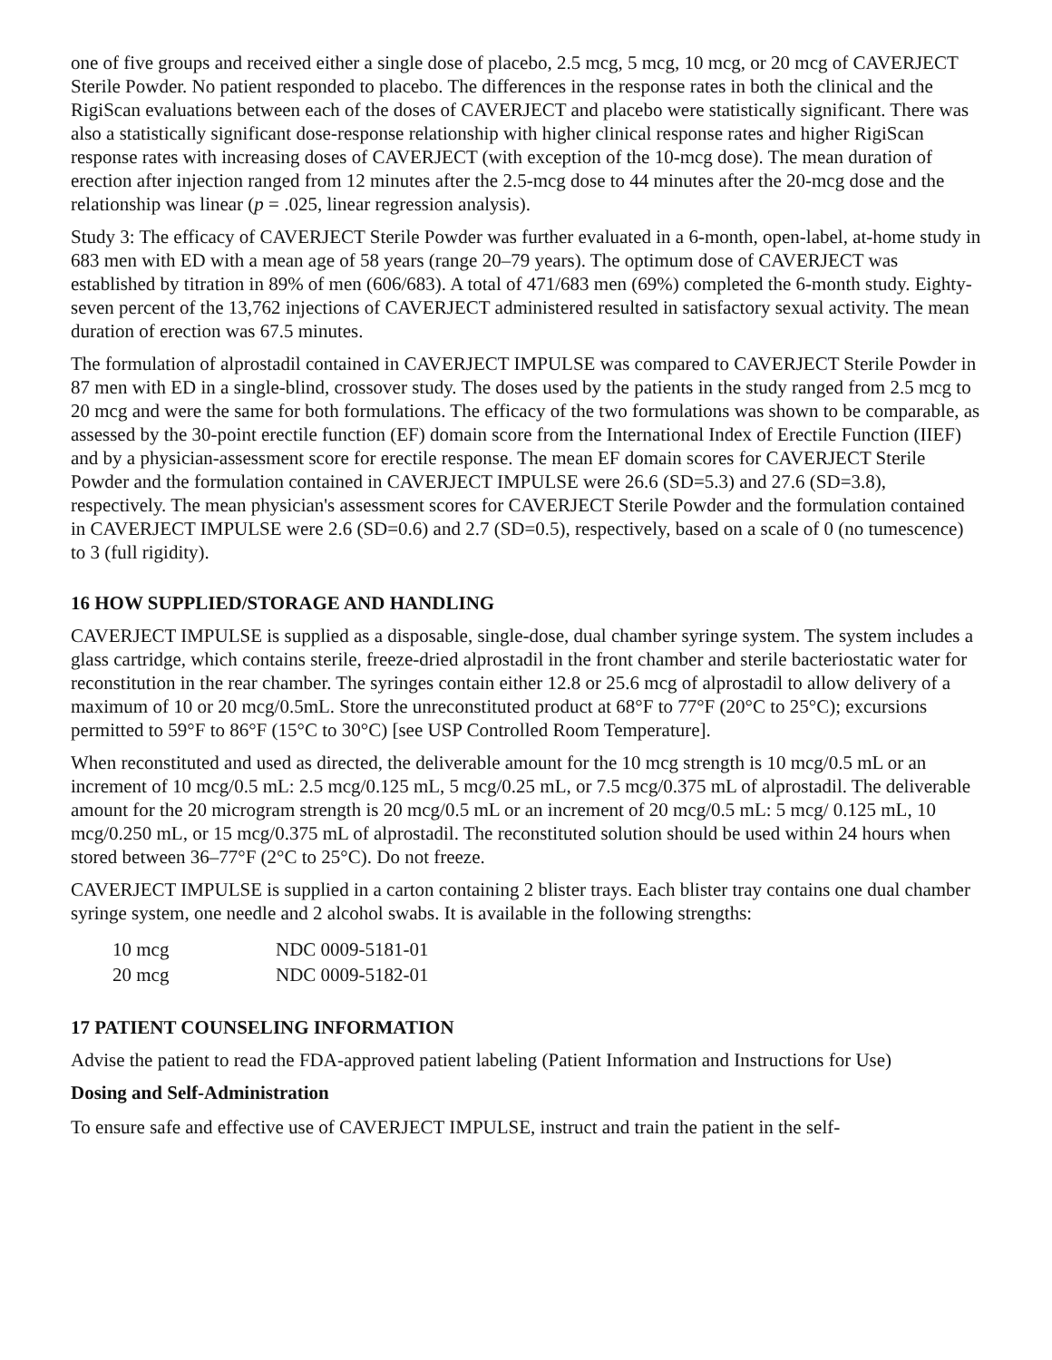one of five groups and received either a single dose of placebo, 2.5 mcg, 5 mcg, 10 mcg, or 20 mcg of CAVERJECT Sterile Powder. No patient responded to placebo. The differences in the response rates in both the clinical and the RigiScan evaluations between each of the doses of CAVERJECT and placebo were statistically significant. There was also a statistically significant dose-response relationship with higher clinical response rates and higher RigiScan response rates with increasing doses of CAVERJECT (with exception of the 10-mcg dose). The mean duration of erection after injection ranged from 12 minutes after the 2.5-mcg dose to 44 minutes after the 20-mcg dose and the relationship was linear (p = .025, linear regression analysis).
Study 3: The efficacy of CAVERJECT Sterile Powder was further evaluated in a 6-month, open-label, at-home study in 683 men with ED with a mean age of 58 years (range 20–79 years). The optimum dose of CAVERJECT was established by titration in 89% of men (606/683). A total of 471/683 men (69%) completed the 6-month study. Eighty-seven percent of the 13,762 injections of CAVERJECT administered resulted in satisfactory sexual activity. The mean duration of erection was 67.5 minutes.
The formulation of alprostadil contained in CAVERJECT IMPULSE was compared to CAVERJECT Sterile Powder in 87 men with ED in a single-blind, crossover study. The doses used by the patients in the study ranged from 2.5 mcg to 20 mcg and were the same for both formulations. The efficacy of the two formulations was shown to be comparable, as assessed by the 30-point erectile function (EF) domain score from the International Index of Erectile Function (IIEF) and by a physician-assessment score for erectile response. The mean EF domain scores for CAVERJECT Sterile Powder and the formulation contained in CAVERJECT IMPULSE were 26.6 (SD=5.3) and 27.6 (SD=3.8), respectively. The mean physician's assessment scores for CAVERJECT Sterile Powder and the formulation contained in CAVERJECT IMPULSE were 2.6 (SD=0.6) and 2.7 (SD=0.5), respectively, based on a scale of 0 (no tumescence) to 3 (full rigidity).
16 HOW SUPPLIED/STORAGE AND HANDLING
CAVERJECT IMPULSE is supplied as a disposable, single-dose, dual chamber syringe system. The system includes a glass cartridge, which contains sterile, freeze-dried alprostadil in the front chamber and sterile bacteriostatic water for reconstitution in the rear chamber. The syringes contain either 12.8 or 25.6 mcg of alprostadil to allow delivery of a maximum of 10 or 20 mcg/0.5mL. Store the unreconstituted product at 68°F to 77°F (20°C to 25°C); excursions permitted to 59°F to 86°F (15°C to 30°C) [see USP Controlled Room Temperature].
When reconstituted and used as directed, the deliverable amount for the 10 mcg strength is 10 mcg/0.5 mL or an increment of 10 mcg/0.5 mL: 2.5 mcg/0.125 mL, 5 mcg/0.25 mL, or 7.5 mcg/0.375 mL of alprostadil. The deliverable amount for the 20 microgram strength is 20 mcg/0.5 mL or an increment of 20 mcg/0.5 mL: 5 mcg/ 0.125 mL, 10 mcg/0.250 mL, or 15 mcg/0.375 mL of alprostadil. The reconstituted solution should be used within 24 hours when stored between 36–77°F (2°C to 25°C). Do not freeze.
CAVERJECT IMPULSE is supplied in a carton containing 2 blister trays. Each blister tray contains one dual chamber syringe system, one needle and 2 alcohol swabs. It is available in the following strengths:
| 10 mcg | NDC 0009-5181-01 |
| 20 mcg | NDC 0009-5182-01 |
17 PATIENT COUNSELING INFORMATION
Advise the patient to read the FDA-approved patient labeling (Patient Information and Instructions for Use)
Dosing and Self-Administration
To ensure safe and effective use of CAVERJECT IMPULSE, instruct and train the patient in the self-